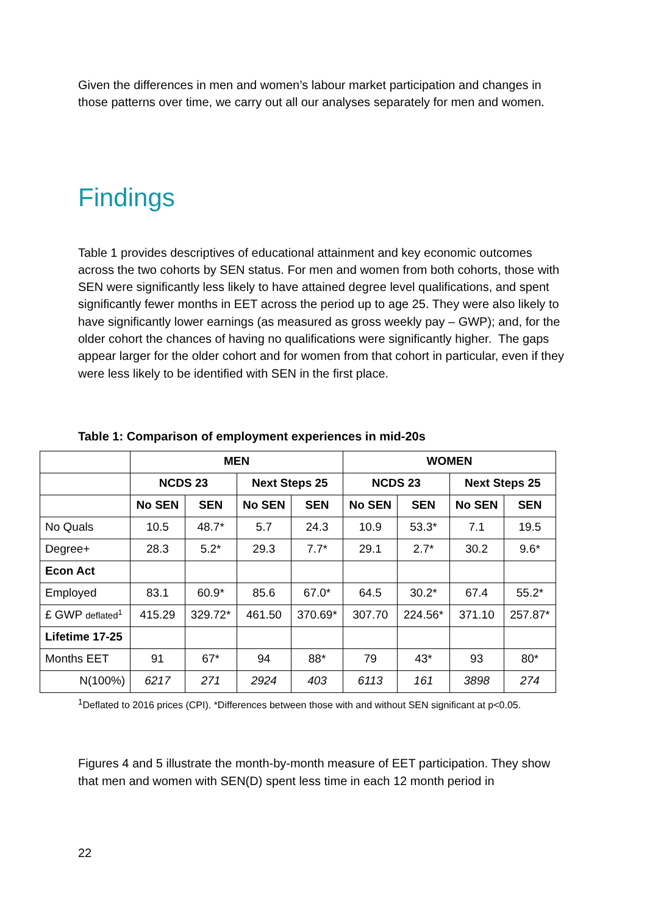Given the differences in men and women’s labour market participation and changes in those patterns over time, we carry out all our analyses separately for men and women.
Findings
Table 1 provides descriptives of educational attainment and key economic outcomes across the two cohorts by SEN status. For men and women from both cohorts, those with SEN were significantly less likely to have attained degree level qualifications, and spent significantly fewer months in EET across the period up to age 25. They were also likely to have significantly lower earnings (as measured as gross weekly pay – GWP); and, for the older cohort the chances of having no qualifications were significantly higher. The gaps appear larger for the older cohort and for women from that cohort in particular, even if they were less likely to be identified with SEN in the first place.
Table 1: Comparison of employment experiences in mid-20s
| | MEN | | | | WOMEN | | | |
| --- | --- | --- | --- | --- | --- | --- | --- | --- |
| | NCDS 23 | | Next Steps 25 | | NCDS 23 | | Next Steps 25 | |
| | No SEN | SEN | No SEN | SEN | No SEN | SEN | No SEN | SEN |
| No Quals | 10.5 | 48.7* | 5.7 | 24.3 | 10.9 | 53.3* | 7.1 | 19.5 |
| Degree+ | 28.3 | 5.2* | 29.3 | 7.7* | 29.1 | 2.7* | 30.2 | 9.6* |
| Econ Act | | | | | | | | |
| Employed | 83.1 | 60.9* | 85.6 | 67.0* | 64.5 | 30.2* | 67.4 | 55.2* |
| £ GWP deflated<sup>1</sup> | 415.29 | 329.72* | 461.50 | 370.69* | 307.70 | 224.56* | 371.10 | 257.87* |
| Lifetime 17-25 | | | | | | | | |
| Months EET | 91 | 67* | 94 | 88* | 79 | 43* | 93 | 80* |
| N(100%) | 6217 | 271 | 2924 | 403 | 6113 | 161 | 3898 | 274 |
<sup>1</sup> Deflated to 2016 prices (CPI). *Differences between those with and without SEN significant at p<0.05.
Figures 4 and 5 illustrate the month-by-month measure of EET participation. They show that men and women with SEN(D) spent less time in each 12 month period in
22